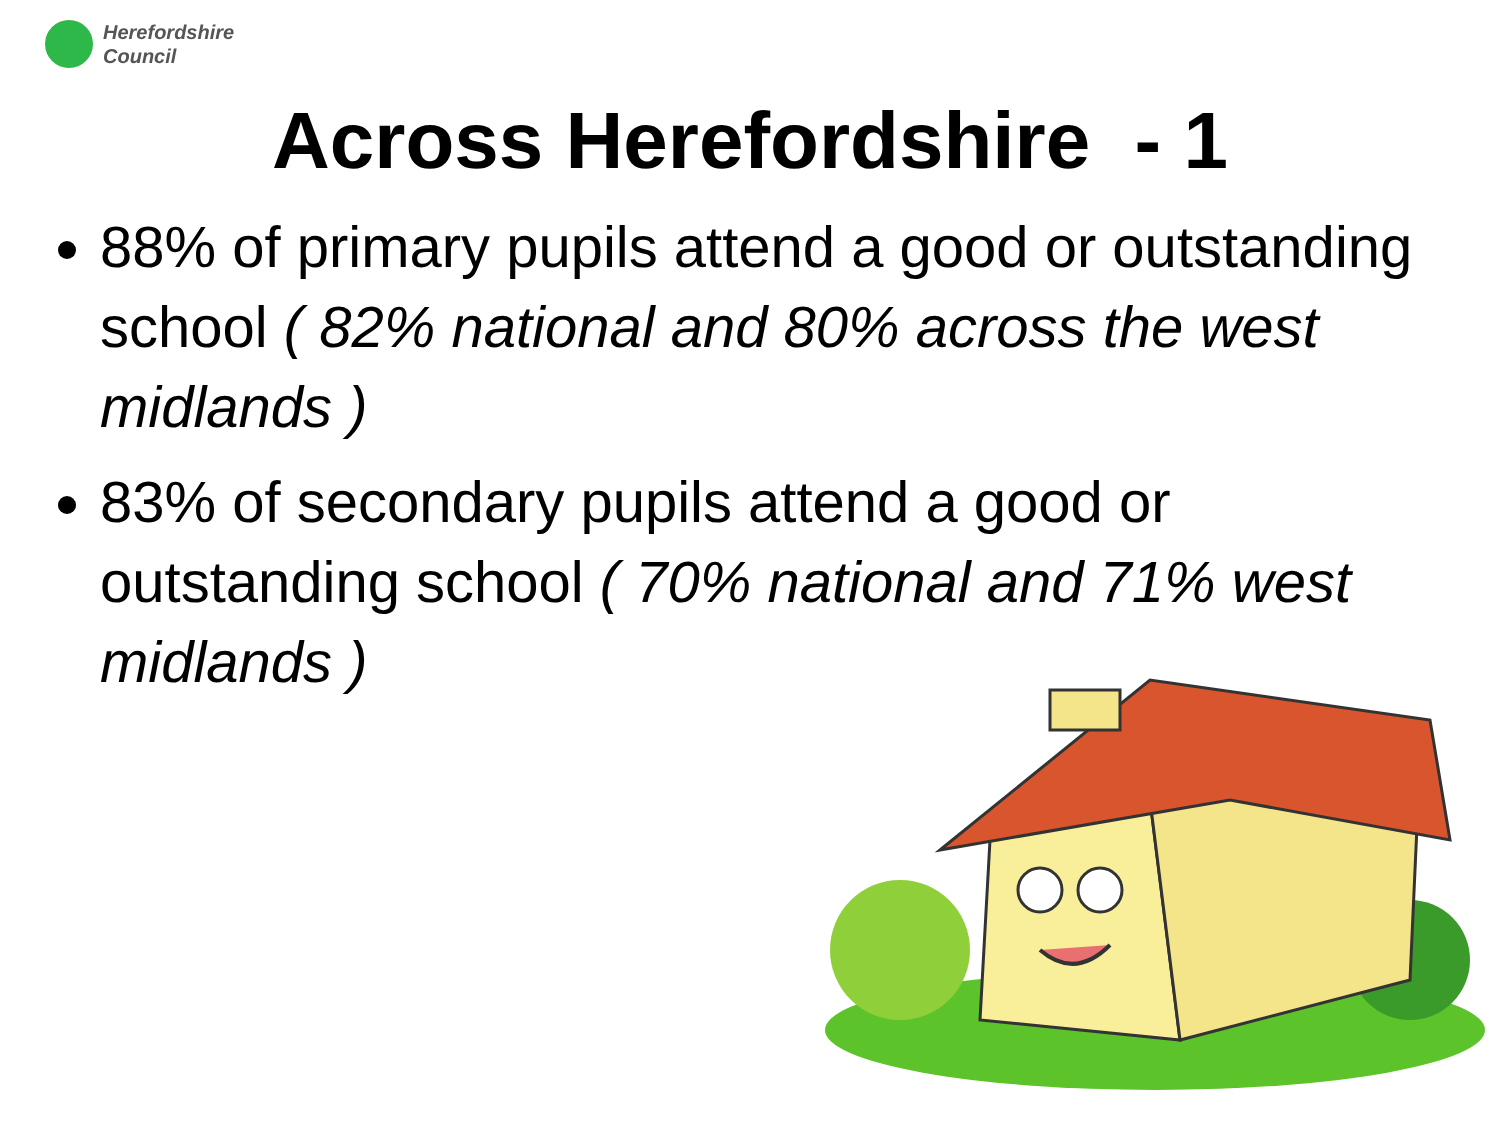Herefordshire
Council
Across Herefordshire - 1
88% of primary pupils attend a good or outstanding school ( 82% national and 80% across the west midlands )
83% of secondary pupils attend a good or outstanding school ( 70% national and 71% west midlands )